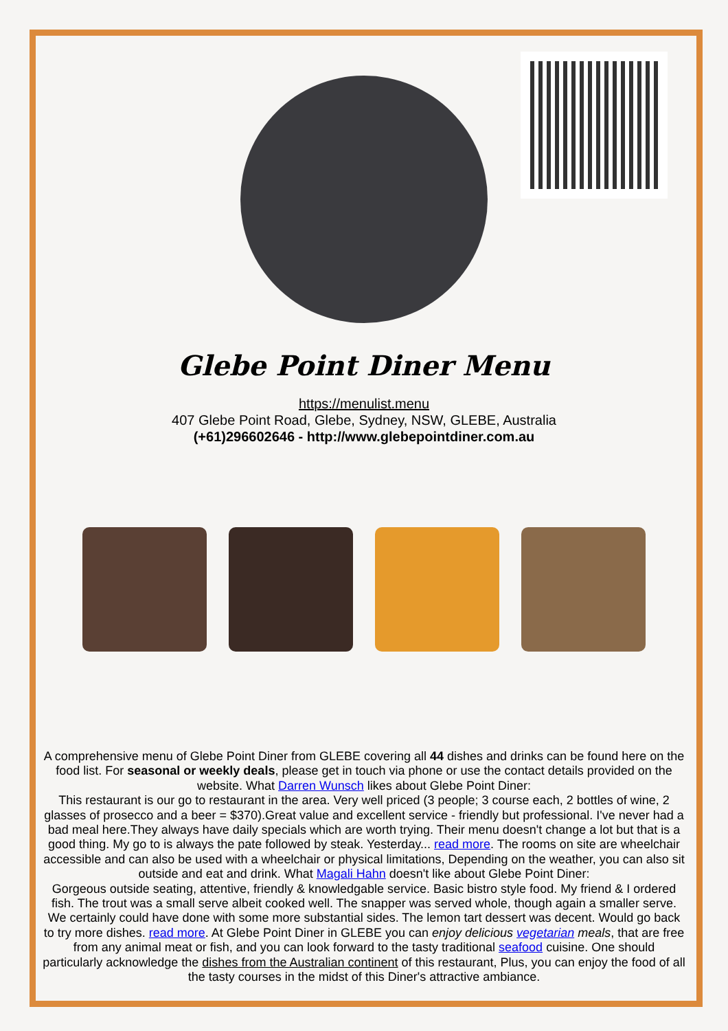Glebe Point Diner Menu
https://menulist.menu
407 Glebe Point Road, Glebe, Sydney, NSW, GLEBE, Australia
(+61)296602646 - http://www.glebepointdiner.com.au
A comprehensive menu of Glebe Point Diner from GLEBE covering all 44 dishes and drinks can be found here on the food list. For seasonal or weekly deals, please get in touch via phone or use the contact details provided on the website. What Darren Wunsch likes about Glebe Point Diner:
This restaurant is our go to restaurant in the area. Very well priced (3 people; 3 course each, 2 bottles of wine, 2 glasses of prosecco and a beer = $370).Great value and excellent service - friendly but professional. I've never had a bad meal here.They always have daily specials which are worth trying. Their menu doesn't change a lot but that is a good thing. My go to is always the pate followed by steak. Yesterday... read more. The rooms on site are wheelchair accessible and can also be used with a wheelchair or physical limitations, Depending on the weather, you can also sit outside and eat and drink. What Magali Hahn doesn't like about Glebe Point Diner:
Gorgeous outside seating, attentive, friendly & knowledgable service. Basic bistro style food. My friend & I ordered fish. The trout was a small serve albeit cooked well. The snapper was served whole, though again a smaller serve. We certainly could have done with some more substantial sides. The lemon tart dessert was decent. Would go back to try more dishes. read more. At Glebe Point Diner in GLEBE you can enjoy delicious vegetarian meals, that are free from any animal meat or fish, and you can look forward to the tasty traditional seafood cuisine. One should particularly acknowledge the dishes from the Australian continent of this restaurant, Plus, you can enjoy the food of all the tasty courses in the midst of this Diner's attractive ambiance.